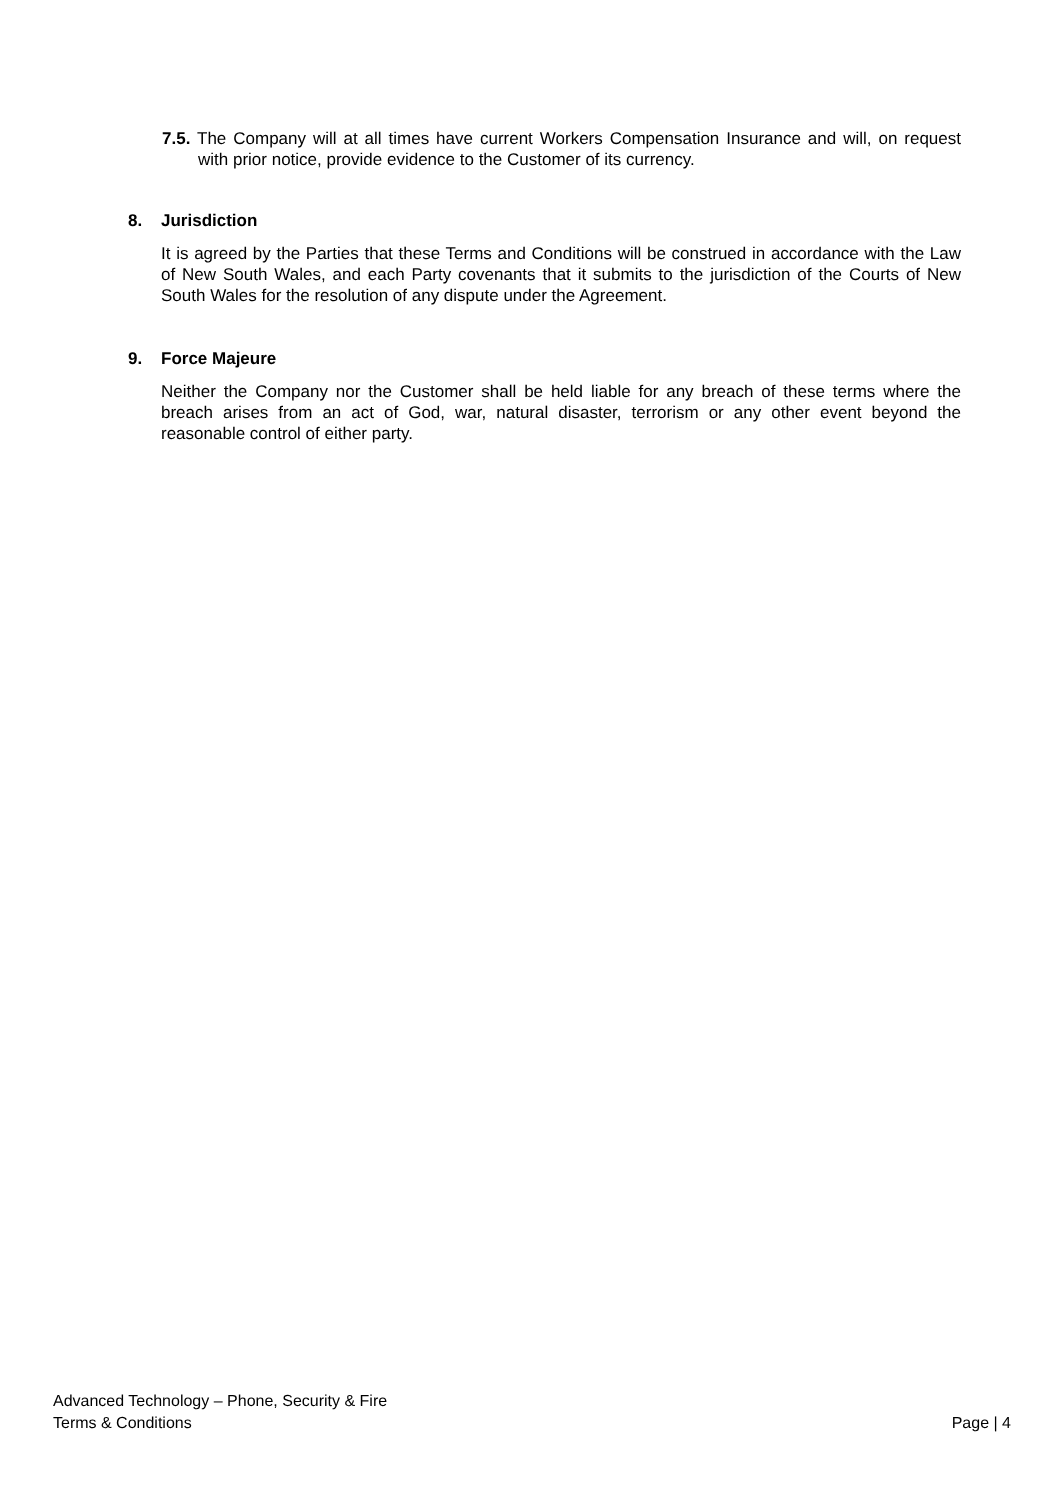7.5. The Company will at all times have current Workers Compensation Insurance and will, on request with prior notice, provide evidence to the Customer of its currency.
8. Jurisdiction
It is agreed by the Parties that these Terms and Conditions will be construed in accordance with the Law of New South Wales, and each Party covenants that it submits to the jurisdiction of the Courts of New South Wales for the resolution of any dispute under the Agreement.
9. Force Majeure
Neither the Company nor the Customer shall be held liable for any breach of these terms where the breach arises from an act of God, war, natural disaster, terrorism or any other event beyond the reasonable control of either party.
Advanced Technology – Phone, Security & Fire
Terms & Conditions Page | 4